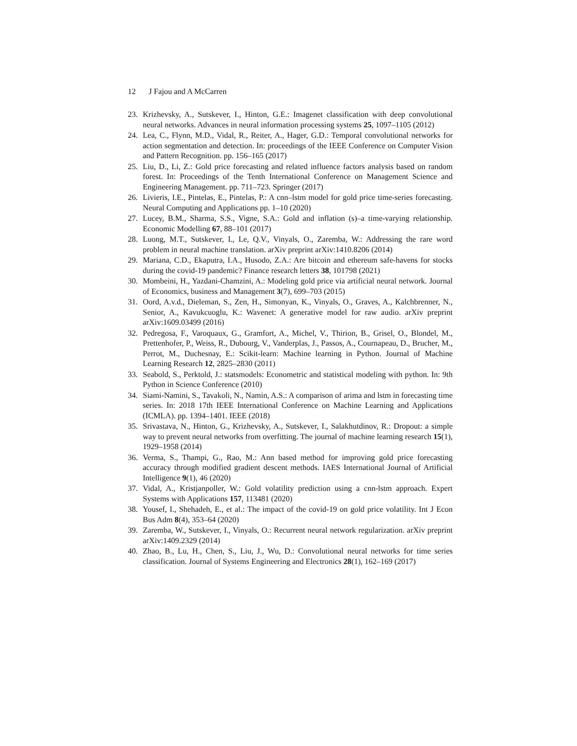12 J Fajou and A McCarren
23. Krizhevsky, A., Sutskever, I., Hinton, G.E.: Imagenet classification with deep convolutional neural networks. Advances in neural information processing systems 25, 1097–1105 (2012)
24. Lea, C., Flynn, M.D., Vidal, R., Reiter, A., Hager, G.D.: Temporal convolutional networks for action segmentation and detection. In: proceedings of the IEEE Conference on Computer Vision and Pattern Recognition. pp. 156–165 (2017)
25. Liu, D., Li, Z.: Gold price forecasting and related influence factors analysis based on random forest. In: Proceedings of the Tenth International Conference on Management Science and Engineering Management. pp. 711–723. Springer (2017)
26. Livieris, I.E., Pintelas, E., Pintelas, P.: A cnn–lstm model for gold price time-series forecasting. Neural Computing and Applications pp. 1–10 (2020)
27. Lucey, B.M., Sharma, S.S., Vigne, S.A.: Gold and inflation (s)–a time-varying relationship. Economic Modelling 67, 88–101 (2017)
28. Luong, M.T., Sutskever, I., Le, Q.V., Vinyals, O., Zaremba, W.: Addressing the rare word problem in neural machine translation. arXiv preprint arXiv:1410.8206 (2014)
29. Mariana, C.D., Ekaputra, I.A., Husodo, Z.A.: Are bitcoin and ethereum safe-havens for stocks during the covid-19 pandemic? Finance research letters 38, 101798 (2021)
30. Mombeini, H., Yazdani-Chamzini, A.: Modeling gold price via artificial neural network. Journal of Economics, business and Management 3(7), 699–703 (2015)
31. Oord, A.v.d., Dieleman, S., Zen, H., Simonyan, K., Vinyals, O., Graves, A., Kalchbrenner, N., Senior, A., Kavukcuoglu, K.: Wavenet: A generative model for raw audio. arXiv preprint arXiv:1609.03499 (2016)
32. Pedregosa, F., Varoquaux, G., Gramfort, A., Michel, V., Thirion, B., Grisel, O., Blondel, M., Prettenhofer, P., Weiss, R., Dubourg, V., Vanderplas, J., Passos, A., Cournapeau, D., Brucher, M., Perrot, M., Duchesnay, E.: Scikit-learn: Machine learning in Python. Journal of Machine Learning Research 12, 2825–2830 (2011)
33. Seabold, S., Perktold, J.: statsmodels: Econometric and statistical modeling with python. In: 9th Python in Science Conference (2010)
34. Siami-Namini, S., Tavakoli, N., Namin, A.S.: A comparison of arima and lstm in forecasting time series. In: 2018 17th IEEE International Conference on Machine Learning and Applications (ICMLA). pp. 1394–1401. IEEE (2018)
35. Srivastava, N., Hinton, G., Krizhevsky, A., Sutskever, I., Salakhutdinov, R.: Dropout: a simple way to prevent neural networks from overfitting. The journal of machine learning research 15(1), 1929–1958 (2014)
36. Verma, S., Thampi, G., Rao, M.: Ann based method for improving gold price forecasting accuracy through modified gradient descent methods. IAES International Journal of Artificial Intelligence 9(1), 46 (2020)
37. Vidal, A., Kristjanpoller, W.: Gold volatility prediction using a cnn-lstm approach. Expert Systems with Applications 157, 113481 (2020)
38. Yousef, I., Shehadeh, E., et al.: The impact of the covid-19 on gold price volatility. Int J Econ Bus Adm 8(4), 353–64 (2020)
39. Zaremba, W., Sutskever, I., Vinyals, O.: Recurrent neural network regularization. arXiv preprint arXiv:1409.2329 (2014)
40. Zhao, B., Lu, H., Chen, S., Liu, J., Wu, D.: Convolutional neural networks for time series classification. Journal of Systems Engineering and Electronics 28(1), 162–169 (2017)